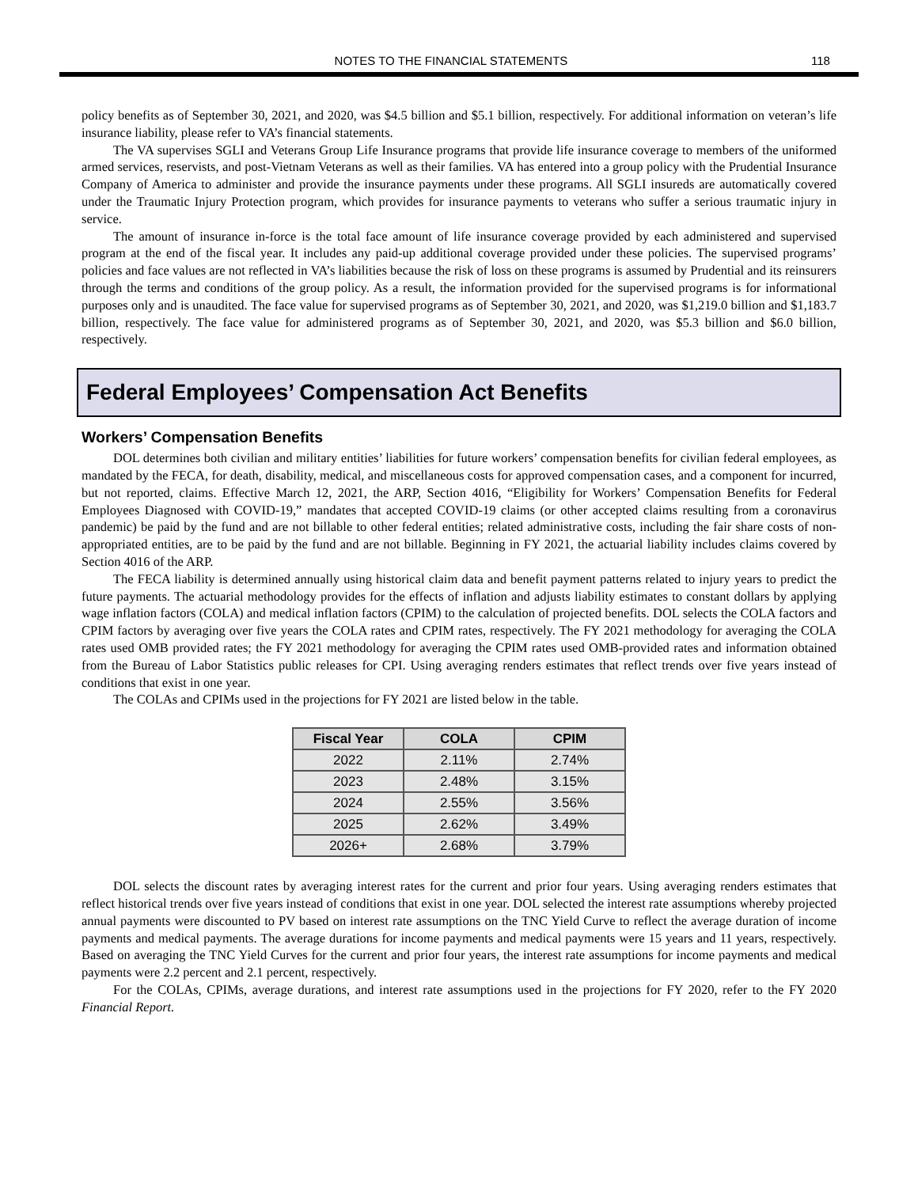NOTES TO THE FINANCIAL STATEMENTS
118
policy benefits as of September 30, 2021, and 2020, was $4.5 billion and $5.1 billion, respectively. For additional information on veteran’s life insurance liability, please refer to VA’s financial statements.
The VA supervises SGLI and Veterans Group Life Insurance programs that provide life insurance coverage to members of the uniformed armed services, reservists, and post-Vietnam Veterans as well as their families. VA has entered into a group policy with the Prudential Insurance Company of America to administer and provide the insurance payments under these programs. All SGLI insureds are automatically covered under the Traumatic Injury Protection program, which provides for insurance payments to veterans who suffer a serious traumatic injury in service.
The amount of insurance in-force is the total face amount of life insurance coverage provided by each administered and supervised program at the end of the fiscal year. It includes any paid-up additional coverage provided under these policies. The supervised programs’ policies and face values are not reflected in VA’s liabilities because the risk of loss on these programs is assumed by Prudential and its reinsurers through the terms and conditions of the group policy. As a result, the information provided for the supervised programs is for informational purposes only and is unaudited. The face value for supervised programs as of September 30, 2021, and 2020, was $1,219.0 billion and $1,183.7 billion, respectively. The face value for administered programs as of September 30, 2021, and 2020, was $5.3 billion and $6.0 billion, respectively.
Federal Employees’ Compensation Act Benefits
Workers’ Compensation Benefits
DOL determines both civilian and military entities’ liabilities for future workers’ compensation benefits for civilian federal employees, as mandated by the FECA, for death, disability, medical, and miscellaneous costs for approved compensation cases, and a component for incurred, but not reported, claims. Effective March 12, 2021, the ARP, Section 4016, “Eligibility for Workers’ Compensation Benefits for Federal Employees Diagnosed with COVID-19,” mandates that accepted COVID-19 claims (or other accepted claims resulting from a coronavirus pandemic) be paid by the fund and are not billable to other federal entities; related administrative costs, including the fair share costs of non-appropriated entities, are to be paid by the fund and are not billable. Beginning in FY 2021, the actuarial liability includes claims covered by Section 4016 of the ARP.
The FECA liability is determined annually using historical claim data and benefit payment patterns related to injury years to predict the future payments. The actuarial methodology provides for the effects of inflation and adjusts liability estimates to constant dollars by applying wage inflation factors (COLA) and medical inflation factors (CPIM) to the calculation of projected benefits. DOL selects the COLA factors and CPIM factors by averaging over five years the COLA rates and CPIM rates, respectively. The FY 2021 methodology for averaging the COLA rates used OMB provided rates; the FY 2021 methodology for averaging the CPIM rates used OMB-provided rates and information obtained from the Bureau of Labor Statistics public releases for CPI. Using averaging renders estimates that reflect trends over five years instead of conditions that exist in one year.
The COLAs and CPIMs used in the projections for FY 2021 are listed below in the table.
| Fiscal Year | COLA | CPIM |
| --- | --- | --- |
| 2022 | 2.11% | 2.74% |
| 2023 | 2.48% | 3.15% |
| 2024 | 2.55% | 3.56% |
| 2025 | 2.62% | 3.49% |
| 2026+ | 2.68% | 3.79% |
DOL selects the discount rates by averaging interest rates for the current and prior four years. Using averaging renders estimates that reflect historical trends over five years instead of conditions that exist in one year. DOL selected the interest rate assumptions whereby projected annual payments were discounted to PV based on interest rate assumptions on the TNC Yield Curve to reflect the average duration of income payments and medical payments. The average durations for income payments and medical payments were 15 years and 11 years, respectively. Based on averaging the TNC Yield Curves for the current and prior four years, the interest rate assumptions for income payments and medical payments were 2.2 percent and 2.1 percent, respectively.
For the COLAs, CPIMs, average durations, and interest rate assumptions used in the projections for FY 2020, refer to the FY 2020 Financial Report.